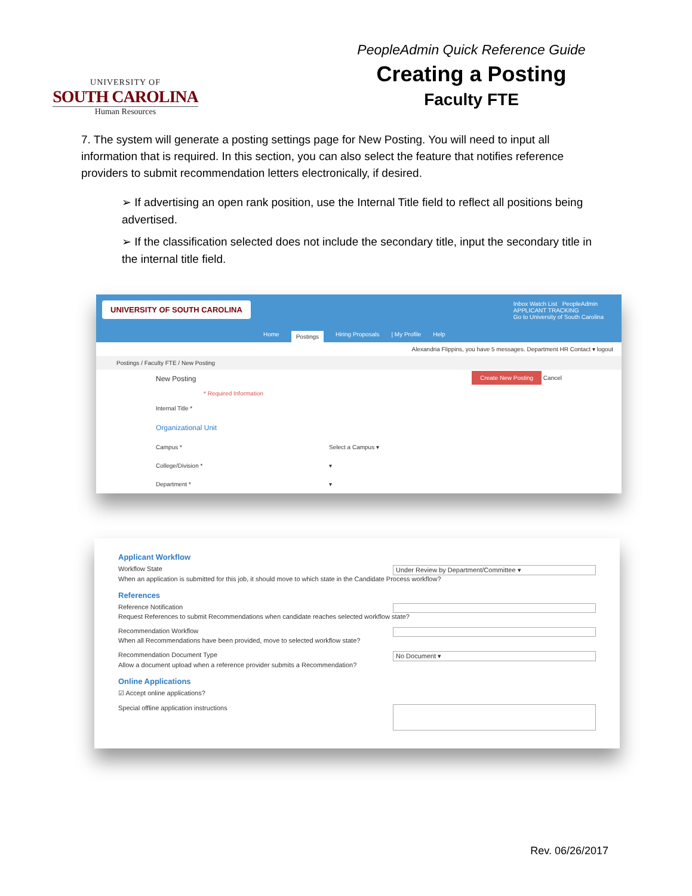UNIVERSITY OF
SOUTH CAROLINA
Human Resources
PeopleAdmin Quick Reference Guide
Creating a Posting
Faculty FTE
7. The system will generate a posting settings page for New Posting. You will need to input all information that is required. In this section, you can also select the feature that notifies reference providers to submit recommendation letters electronically, if desired.
➢ If advertising an open rank position, use the Internal Title field to reflect all positions being advertised.
➢ If the classification selected does not include the secondary title, input the secondary title in the internal title field.
UNIVERSITY OF SOUTH CAROLINA
Inbox Watch List PeopleAdmin
APPLICANT TRACKING
Go to University of South Carolina
Home Postings Hiring Proposals | My Profile Help
Alexandria Flippins, you have 5 messages. Department HR Contact ▾ logout
Postings / Faculty FTE / New Posting
New Posting Create New Posting Cancel
* Required Information
Internal Title *
Organizational Unit
Campus * Select a Campus ▾
College/Division * ▾
Department * ▾
Applicant Workflow
Workflow State Under Review by Department/Committee ▾
When an application is submitted for this job, it should move to which state in the Candidate Process workflow?
References
Reference Notification
Request References to submit Recommendations when candidate reaches selected workflow state?
Recommendation Workflow
When all Recommendations have been provided, move to selected workflow state?
Recommendation Document Type No Document ▾
Allow a document upload when a reference provider submits a Recommendation?
Online Applications
☑ Accept online applications?
Special offline application instructions
Rev. 06/26/2017